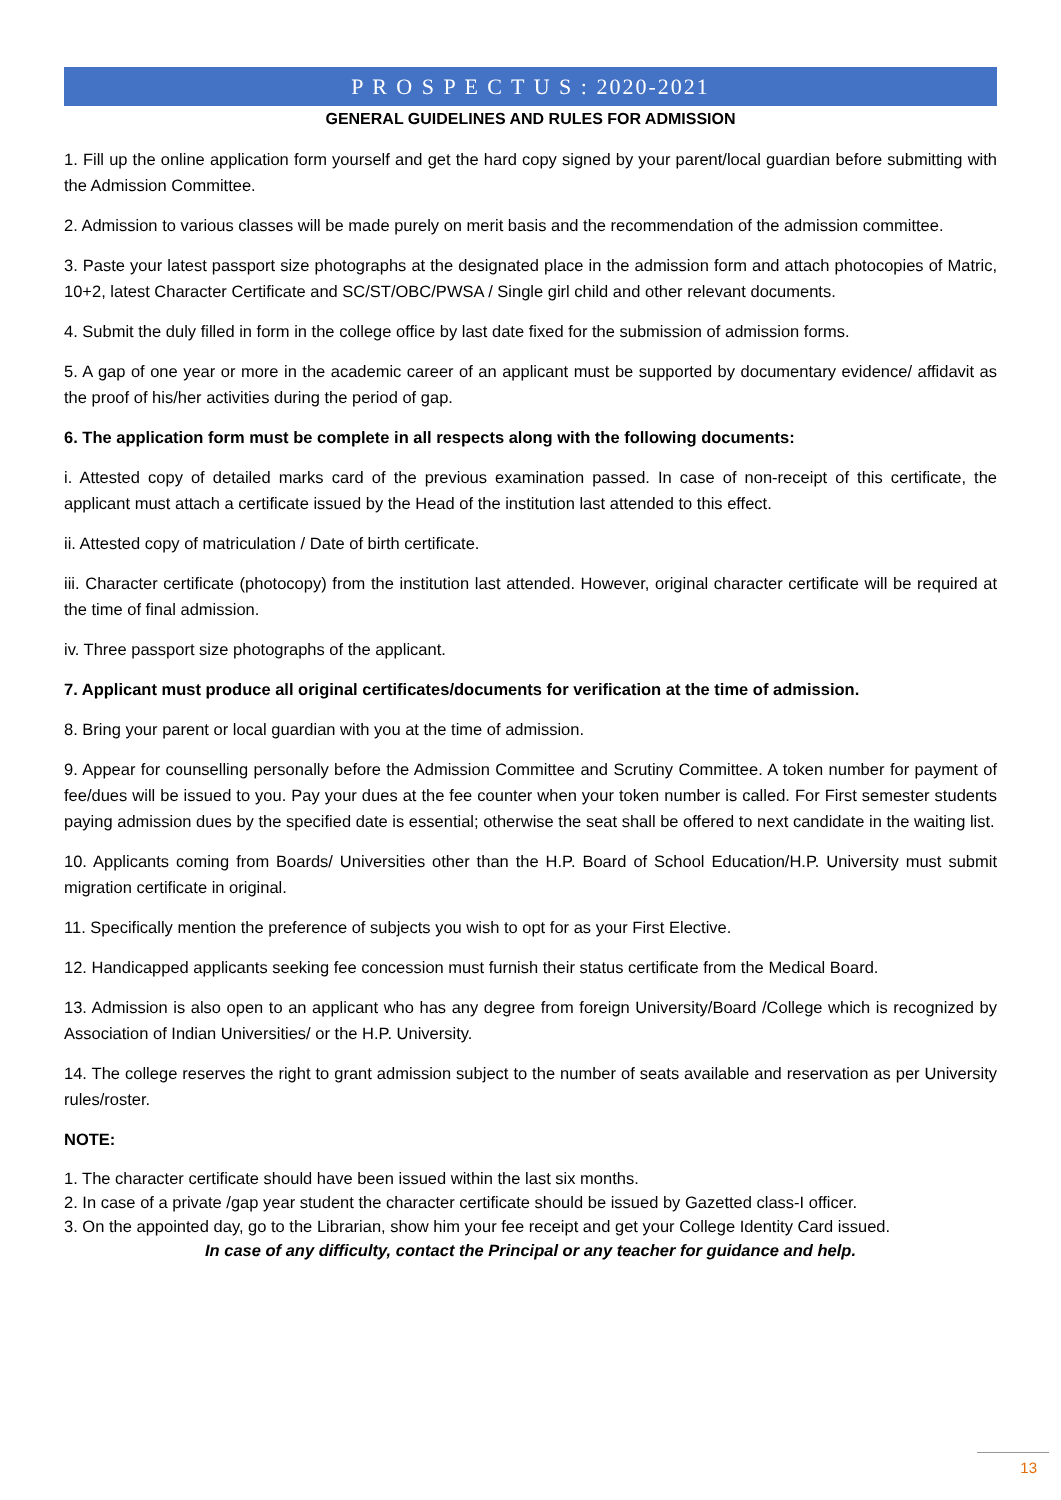P R O S P E C T U S : 2020-2021
GENERAL GUIDELINES AND RULES FOR ADMISSION
1. Fill up the online application form yourself and get the hard copy signed by your parent/local guardian before submitting with the Admission Committee.
2. Admission to various classes will be made purely on merit basis and the recommendation of the admission committee.
3. Paste your latest passport size photographs at the designated place in the admission form and attach photocopies of Matric, 10+2, latest Character Certificate and SC/ST/OBC/PWSA / Single girl child and other relevant documents.
4. Submit the duly filled in form in the college office by last date fixed for the submission of admission forms.
5. A gap of one year or more in the academic career of an applicant must be supported by documentary evidence/ affidavit as the proof of his/her activities during the period of gap.
6. The application form must be complete in all respects along with the following documents:
i. Attested copy of detailed marks card of the previous examination passed. In case of non-receipt of this certificate, the applicant must attach a certificate issued by the Head of the institution last attended to this effect.
ii. Attested copy of matriculation / Date of birth certificate.
iii. Character certificate (photocopy) from the institution last attended. However, original character certificate will be required at the time of final admission.
iv. Three passport size photographs of the applicant.
7. Applicant must produce all original certificates/documents for verification at the time of admission.
8. Bring your parent or local guardian with you at the time of admission.
9. Appear for counselling personally before the Admission Committee and Scrutiny Committee. A token number for payment of fee/dues will be issued to you. Pay your dues at the fee counter when your token number is called. For First semester students paying admission dues by the specified date is essential; otherwise the seat shall be offered to next candidate in the waiting list.
10. Applicants coming from Boards/ Universities other than the H.P. Board of School Education/H.P. University must submit migration certificate in original.
11. Specifically mention the preference of subjects you wish to opt for as your First Elective.
12. Handicapped applicants seeking fee concession must furnish their status certificate from the Medical Board.
13. Admission is also open to an applicant who has any degree from foreign University/Board /College which is recognized by Association of Indian Universities/ or the H.P. University.
14. The college reserves the right to grant admission subject to the number of seats available and reservation as per University rules/roster.
NOTE:
1. The character certificate should have been issued within the last six months.
2. In case of a private /gap year student the character certificate should be issued by Gazetted class-I officer.
3. On the appointed day, go to the Librarian, show him your fee receipt and get your College Identity Card issued.
In case of any difficulty, contact the Principal or any teacher for guidance and help.
13